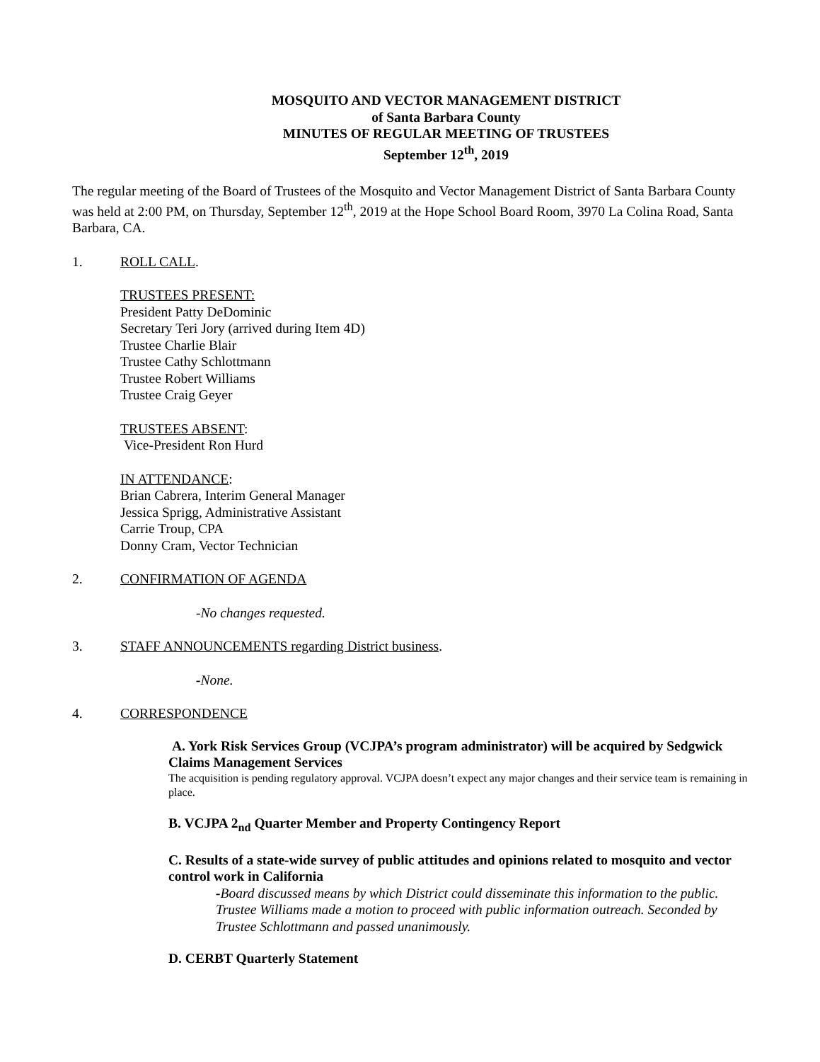MOSQUITO AND VECTOR MANAGEMENT DISTRICT
of Santa Barbara County
MINUTES OF REGULAR MEETING OF TRUSTEES
September 12<sup>th</sup>, 2019
The regular meeting of the Board of Trustees of the Mosquito and Vector Management District of Santa Barbara County was held at 2:00 PM, on Thursday, September 12<sup>th</sup>, 2019 at the Hope School Board Room, 3970 La Colina Road, Santa Barbara, CA.
1. ROLL CALL.
TRUSTEES PRESENT:
President Patty DeDominic
Secretary Teri Jory (arrived during Item 4D)
Trustee Charlie Blair
Trustee Cathy Schlottmann
Trustee Robert Williams
Trustee Craig Geyer
TRUSTEES ABSENT:
Vice-President Ron Hurd
IN ATTENDANCE:
Brian Cabrera, Interim General Manager
Jessica Sprigg, Administrative Assistant
Carrie Troup, CPA
Donny Cram, Vector Technician
2. CONFIRMATION OF AGENDA
-No changes requested.
3. STAFF ANNOUNCEMENTS regarding District business.
-None.
4. CORRESPONDENCE
A. York Risk Services Group (VCJPA’s program administrator) will be acquired by Sedgwick Claims Management Services
The acquisition is pending regulatory approval. VCJPA doesn’t expect any major changes and their service team is remaining in place.
B. VCJPA 2<sub>nd</sub> Quarter Member and Property Contingency Report
C. Results of a state-wide survey of public attitudes and opinions related to mosquito and vector control work in California
-Board discussed means by which District could disseminate this information to the public. Trustee Williams made a motion to proceed with public information outreach. Seconded by Trustee Schlottmann and passed unanimously.
D. CERBT Quarterly Statement